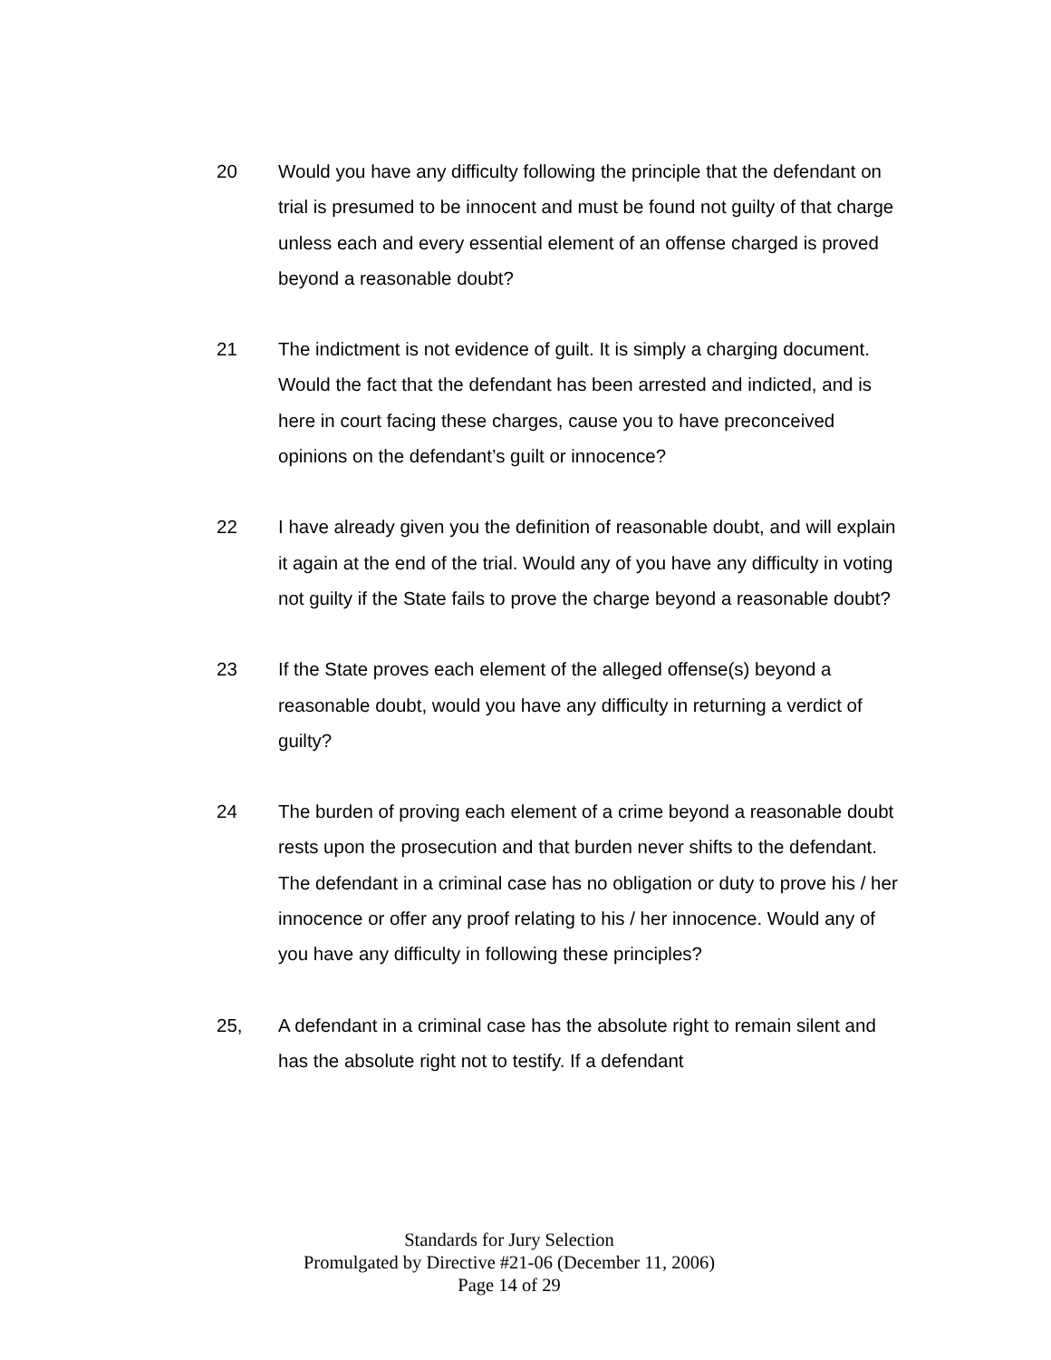20 Would you have any difficulty following the principle that the defendant on trial is presumed to be innocent and must be found not guilty of that charge unless each and every essential element of an offense charged is proved beyond a reasonable doubt?
21 The indictment is not evidence of guilt. It is simply a charging document. Would the fact that the defendant has been arrested and indicted, and is here in court facing these charges, cause you to have preconceived opinions on the defendant’s guilt or innocence?
22 I have already given you the definition of reasonable doubt, and will explain it again at the end of the trial. Would any of you have any difficulty in voting not guilty if the State fails to prove the charge beyond a reasonable doubt?
23 If the State proves each element of the alleged offense(s) beyond a reasonable doubt, would you have any difficulty in returning a verdict of guilty?
24 The burden of proving each element of a crime beyond a reasonable doubt rests upon the prosecution and that burden never shifts to the defendant. The defendant in a criminal case has no obligation or duty to prove his / her innocence or offer any proof relating to his / her innocence. Would any of you have any difficulty in following these principles?
25, A defendant in a criminal case has the absolute right to remain silent and has the absolute right not to testify. If a defendant
Standards for Jury Selection
Promulgated by Directive #21-06 (December 11, 2006)
Page 14 of 29